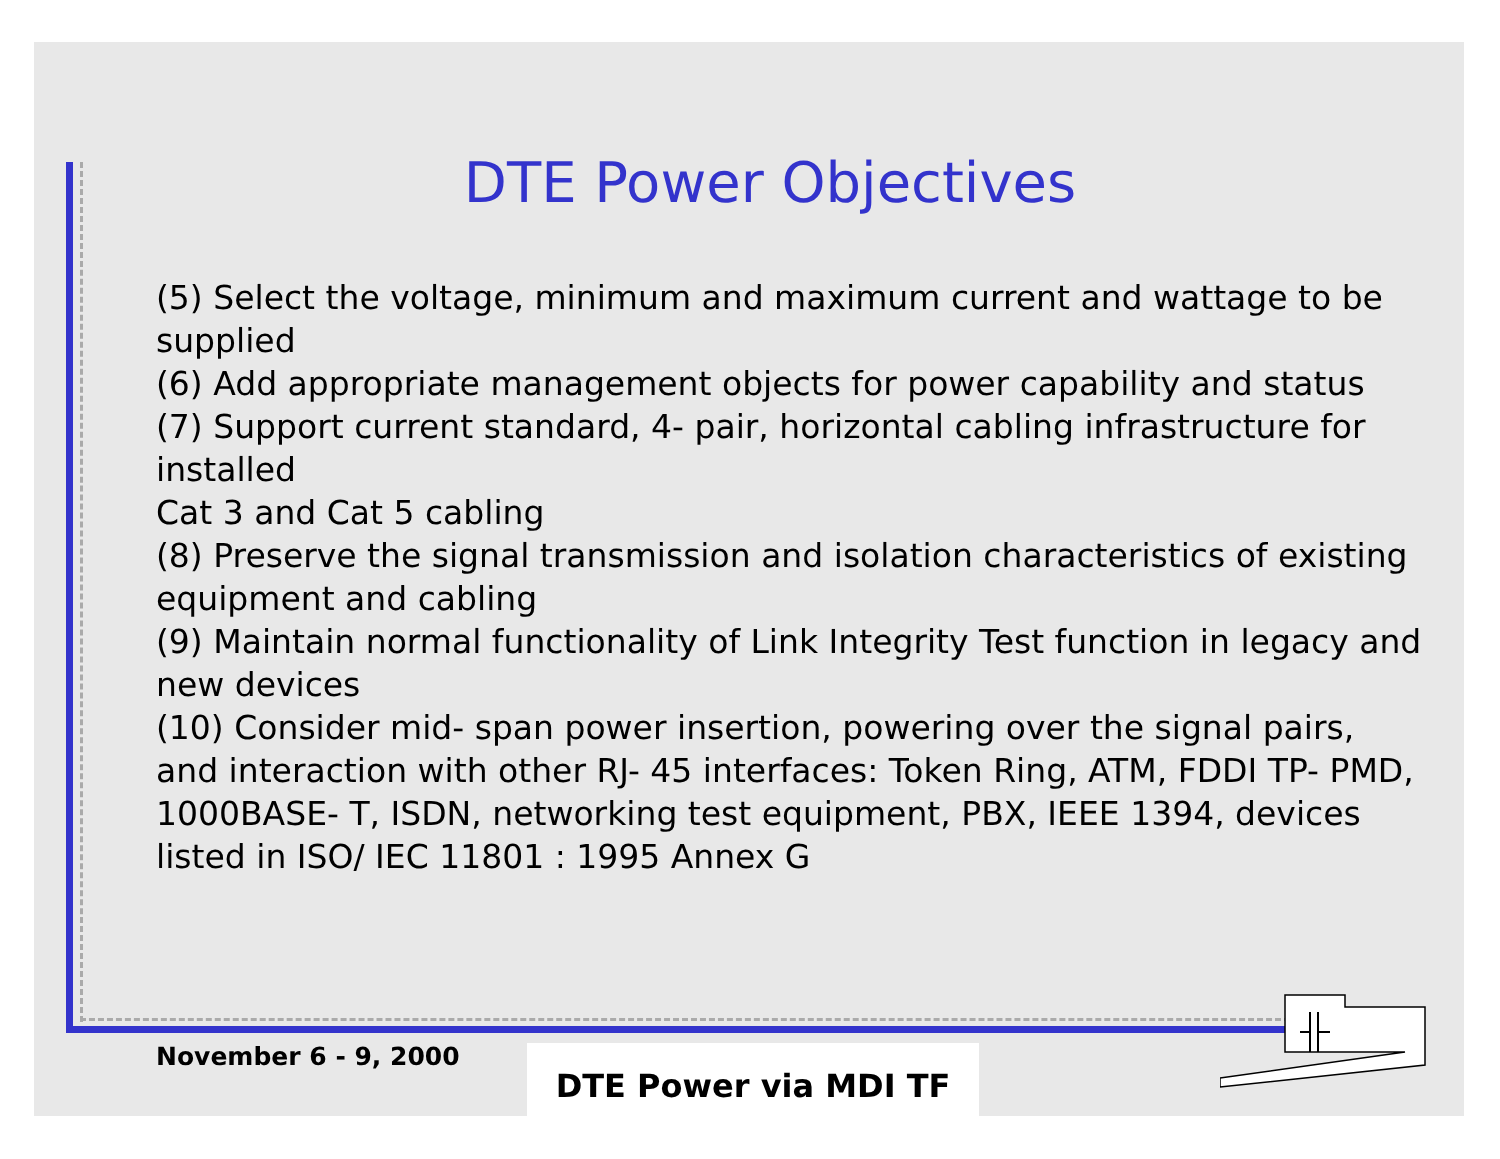DTE Power Objectives
(5) Select the voltage, minimum and maximum current and wattage to be supplied
(6) Add appropriate management objects for power capability and status
(7) Support current standard, 4- pair, horizontal cabling infrastructure for installed
Cat 3 and Cat 5 cabling
(8) Preserve the signal transmission and isolation characteristics of existing equipment and cabling
(9) Maintain normal functionality of Link Integrity Test function in legacy and new devices
(10) Consider mid- span power insertion, powering over the signal pairs, and interaction with other RJ- 45 interfaces: Token Ring, ATM, FDDI TP- PMD, 1000BASE- T, ISDN, networking test equipment, PBX, IEEE 1394, devices listed in ISO/ IEC 11801 : 1995 Annex G
November 6 - 9, 2000 DTE Power via MDI TF